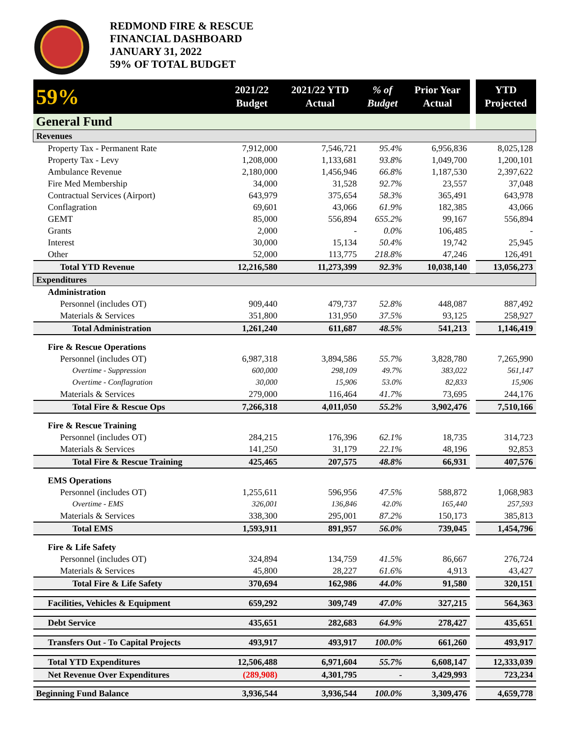REDMOND FIRE & RESCUE
FINANCIAL DASHBOARD
JANUARY 31, 2022
59% OF TOTAL BUDGET
| 59% | 2021/22 Budget | 2021/22 YTD Actual | % of Budget | Prior Year Actual | | YTD Projected |
| --- | --- | --- | --- | --- | --- | --- |
| General Fund | | | | | | |
| Revenues | | | | | | |
| Property Tax - Permanent Rate | 7,912,000 | 7,546,721 | 95.4% | 6,956,836 | | 8,025,128 |
| Property Tax - Levy | 1,208,000 | 1,133,681 | 93.8% | 1,049,700 | | 1,200,101 |
| Ambulance Revenue | 2,180,000 | 1,456,946 | 66.8% | 1,187,530 | | 2,397,622 |
| Fire Med Membership | 34,000 | 31,528 | 92.7% | 23,557 | | 37,048 |
| Contractual Services (Airport) | 643,979 | 375,654 | 58.3% | 365,491 | | 643,978 |
| Conflagration | 69,601 | 43,066 | 61.9% | 182,385 | | 43,066 |
| GEMT | 85,000 | 556,894 | 655.2% | 99,167 | | 556,894 |
| Grants | 2,000 | - | 0.0% | 106,485 | | - |
| Interest | 30,000 | 15,134 | 50.4% | 19,742 | | 25,945 |
| Other | 52,000 | 113,775 | 218.8% | 47,246 | | 126,491 |
| Total YTD Revenue | 12,216,580 | 11,273,399 | 92.3% | 10,038,140 | | 13,056,273 |
| Expenditures | | | | | | |
| Administration | | | | | | |
| Personnel (includes OT) | 909,440 | 479,737 | 52.8% | 448,087 | | 887,492 |
| Materials & Services | 351,800 | 131,950 | 37.5% | 93,125 | | 258,927 |
| Total Administration | 1,261,240 | 611,687 | 48.5% | 541,213 | | 1,146,419 |
| Fire & Rescue Operations | | | | | | |
| Personnel (includes OT) | 6,987,318 | 3,894,586 | 55.7% | 3,828,780 | | 7,265,990 |
| Overtime - Suppression | 600,000 | 298,109 | 49.7% | 383,022 | | 561,147 |
| Overtime - Conflagration | 30,000 | 15,906 | 53.0% | 82,833 | | 15,906 |
| Materials & Services | 279,000 | 116,464 | 41.7% | 73,695 | | 244,176 |
| Total Fire & Rescue Ops | 7,266,318 | 4,011,050 | 55.2% | 3,902,476 | | 7,510,166 |
| Fire & Rescue Training | | | | | | |
| Personnel (includes OT) | 284,215 | 176,396 | 62.1% | 18,735 | | 314,723 |
| Materials & Services | 141,250 | 31,179 | 22.1% | 48,196 | | 92,853 |
| Total Fire & Rescue Training | 425,465 | 207,575 | 48.8% | 66,931 | | 407,576 |
| EMS Operations | | | | | | |
| Personnel (includes OT) | 1,255,611 | 596,956 | 47.5% | 588,872 | | 1,068,983 |
| Overtime - EMS | 326,001 | 136,846 | 42.0% | 165,440 | | 257,593 |
| Materials & Services | 338,300 | 295,001 | 87.2% | 150,173 | | 385,813 |
| Total EMS | 1,593,911 | 891,957 | 56.0% | 739,045 | | 1,454,796 |
| Fire & Life Safety | | | | | | |
| Personnel (includes OT) | 324,894 | 134,759 | 41.5% | 86,667 | | 276,724 |
| Materials & Services | 45,800 | 28,227 | 61.6% | 4,913 | | 43,427 |
| Total Fire & Life Safety | 370,694 | 162,986 | 44.0% | 91,580 | | 320,151 |
| Facilities, Vehicles & Equipment | 659,292 | 309,749 | 47.0% | 327,215 | | 564,363 |
| Debt Service | 435,651 | 282,683 | 64.9% | 278,427 | | 435,651 |
| Transfers Out - To Capital Projects | 493,917 | 493,917 | 100.0% | 661,260 | | 493,917 |
| Total YTD Expenditures | 12,506,488 | 6,971,604 | 55.7% | 6,608,147 | | 12,333,039 |
| Net Revenue Over Expenditures | (289,908) | 4,301,795 | - | 3,429,993 | | 723,234 |
| Beginning Fund Balance | 3,936,544 | 3,936,544 | 100.0% | 3,309,476 | | 4,659,778 |